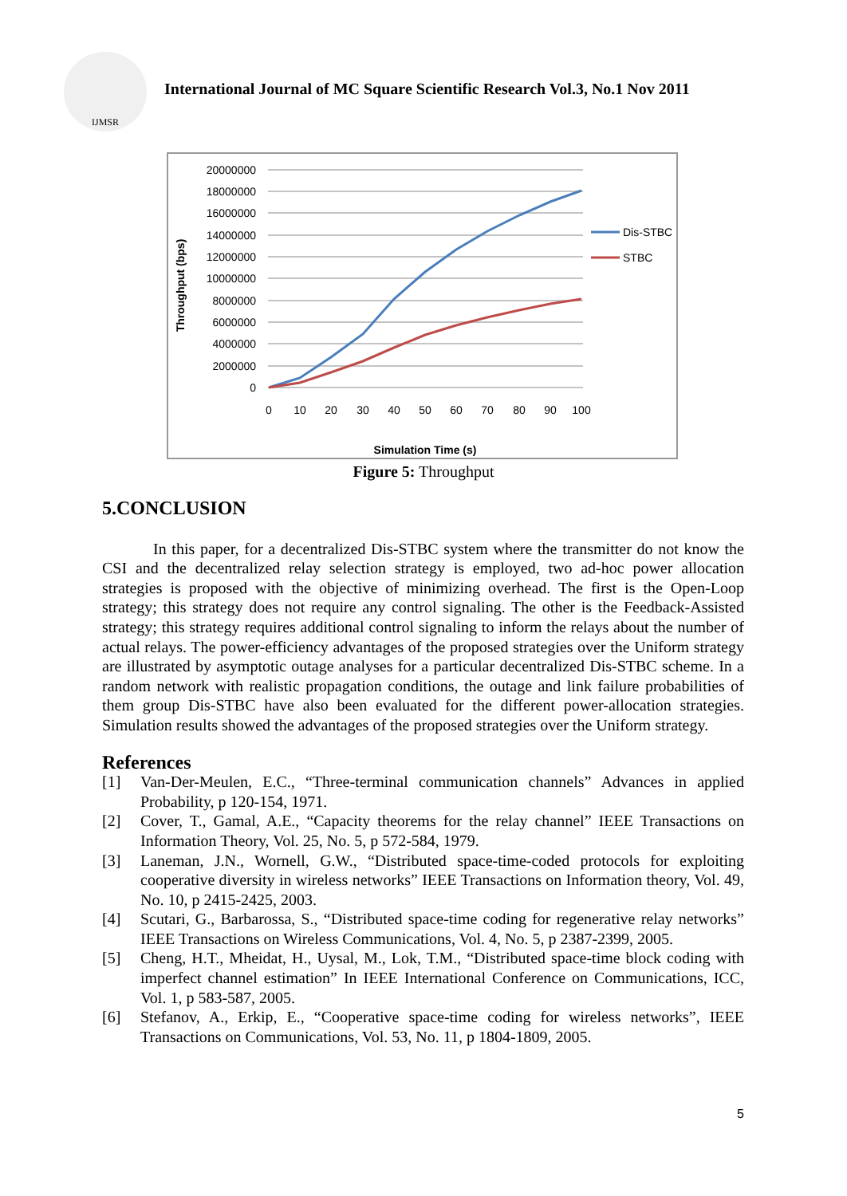IJMSR
International Journal of MC Square Scientific Research Vol.3, No.1 Nov 2011
20000000
18000000
16000000
14000000
12000000
10000000
8000000
6000000
4000000
2000000
0
0
10
20
30
40
50
60
70
80
90
100
Simulation Time (s)
Throughput (bps)
Dis-STBC
STBC
Figure 5: Throughput
5.CONCLUSION
In this paper, for a decentralized Dis-STBC system where the transmitter do not know the CSI and the decentralized relay selection strategy is employed, two ad-hoc power allocation strategies is proposed with the objective of minimizing overhead. The first is the Open-Loop strategy; this strategy does not require any control signaling. The other is the Feedback-Assisted strategy; this strategy requires additional control signaling to inform the relays about the number of actual relays. The power-efficiency advantages of the proposed strategies over the Uniform strategy are illustrated by asymptotic outage analyses for a particular decentralized Dis-STBC scheme. In a random network with realistic propagation conditions, the outage and link failure probabilities of them group Dis-STBC have also been evaluated for the different power-allocation strategies. Simulation results showed the advantages of the proposed strategies over the Uniform strategy.
References
[1] Van-Der-Meulen, E.C., “Three-terminal communication channels” Advances in applied Probability, p 120-154, 1971.
[2] Cover, T., Gamal, A.E., “Capacity theorems for the relay channel” IEEE Transactions on Information Theory, Vol. 25, No. 5, p 572-584, 1979.
[3] Laneman, J.N., Wornell, G.W., “Distributed space-time-coded protocols for exploiting cooperative diversity in wireless networks” IEEE Transactions on Information theory, Vol. 49, No. 10, p 2415-2425, 2003.
[4] Scutari, G., Barbarossa, S., “Distributed space-time coding for regenerative relay networks” IEEE Transactions on Wireless Communications, Vol. 4, No. 5, p 2387-2399, 2005.
[5] Cheng, H.T., Mheidat, H., Uysal, M., Lok, T.M., “Distributed space-time block coding with imperfect channel estimation” In IEEE International Conference on Communications, ICC, Vol. 1, p 583-587, 2005.
[6] Stefanov, A., Erkip, E., “Cooperative space-time coding for wireless networks”, IEEE Transactions on Communications, Vol. 53, No. 11, p 1804-1809, 2005.
5